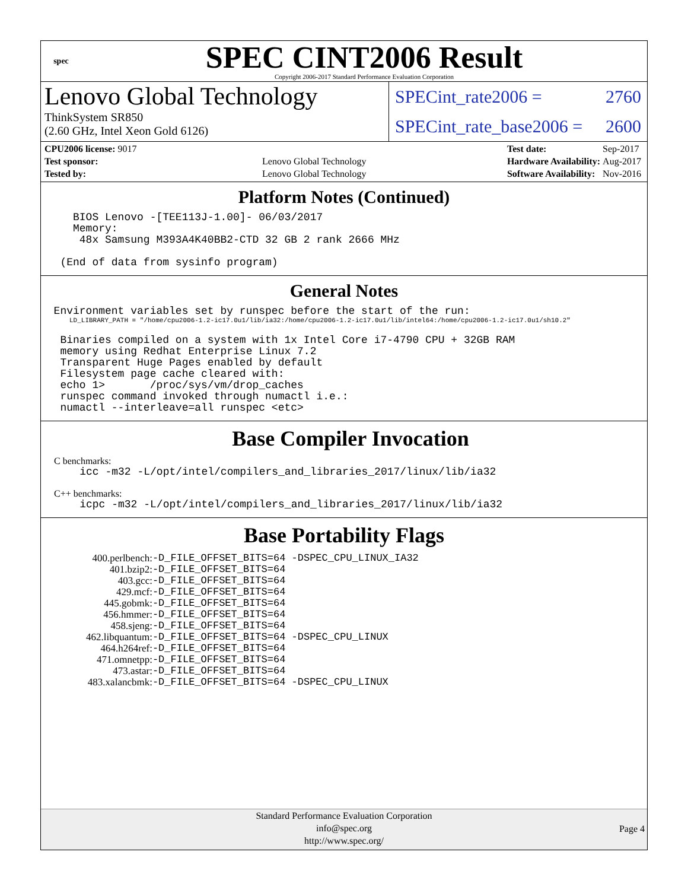spec
SPEC CINT2006 Result
Copyright 2006-2017 Standard Performance Evaluation Corporation
Lenovo Global Technology
ThinkSystem SR850
(2.60 GHz, Intel Xeon Gold 6126)
SPECint_rate2006 = 2760
SPECint_rate_base2006 = 2600
| CPU2006 license: 9017 | |
| Test sponsor: | Lenovo Global Technology |
| Tested by: | Lenovo Global Technology |
| Test date: | Sep-2017 |
| Hardware Availability: | Aug-2017 |
| Software Availability: | Nov-2016 |
Platform Notes (Continued)
     BIOS Lenovo -[TEE113J-1.00]- 06/03/2017
     Memory:
      48x Samsung M393A4K40BB2-CTD 32 GB 2 rank 2666 MHz

   (End of data from sysinfo program)
General Notes
  Environment variables set by runspec before the start of the run:
LD_LIBRARY_PATH = "/home/cpu2006-1.2-ic17.0u1/lib/ia32:/home/cpu2006-1.2-ic17.0u1/lib/intel64:/home/cpu2006-1.2-ic17.0u1/sh10.2"
   Binaries compiled on a system with 1x Intel Core i7-4790 CPU + 32GB RAM
   memory using Redhat Enterprise Linux 7.2
   Transparent Huge Pages enabled by default
   Filesystem page cache cleared with:
   echo 1>       /proc/sys/vm/drop_caches
   runspec command invoked through numactl i.e.:
   numactl --interleave=all runspec <etc>
Base Compiler Invocation
C benchmarks:
    icc -m32 -L/opt/intel/compilers_and_libraries_2017/linux/lib/ia32
C++ benchmarks:
    icpc -m32 -L/opt/intel/compilers_and_libraries_2017/linux/lib/ia32
Base Portability Flags
| 400.perlbench: | -D_FILE_OFFSET_BITS=64 -DSPEC_CPU_LINUX_IA32 |
| 401.bzip2: | -D_FILE_OFFSET_BITS=64 |
| 403.gcc: | -D_FILE_OFFSET_BITS=64 |
| 429.mcf: | -D_FILE_OFFSET_BITS=64 |
| 445.gobmk: | -D_FILE_OFFSET_BITS=64 |
| 456.hmmer: | -D_FILE_OFFSET_BITS=64 |
| 458.sjeng: | -D_FILE_OFFSET_BITS=64 |
| 462.libquantum: | -D_FILE_OFFSET_BITS=64 -DSPEC_CPU_LINUX |
| 464.h264ref: | -D_FILE_OFFSET_BITS=64 |
| 471.omnetpp: | -D_FILE_OFFSET_BITS=64 |
| 473.astar: | -D_FILE_OFFSET_BITS=64 |
| 483.xalancbmk: | -D_FILE_OFFSET_BITS=64 -DSPEC_CPU_LINUX |
Standard Performance Evaluation Corporation
info@spec.org
http://www.spec.org/
Page 4